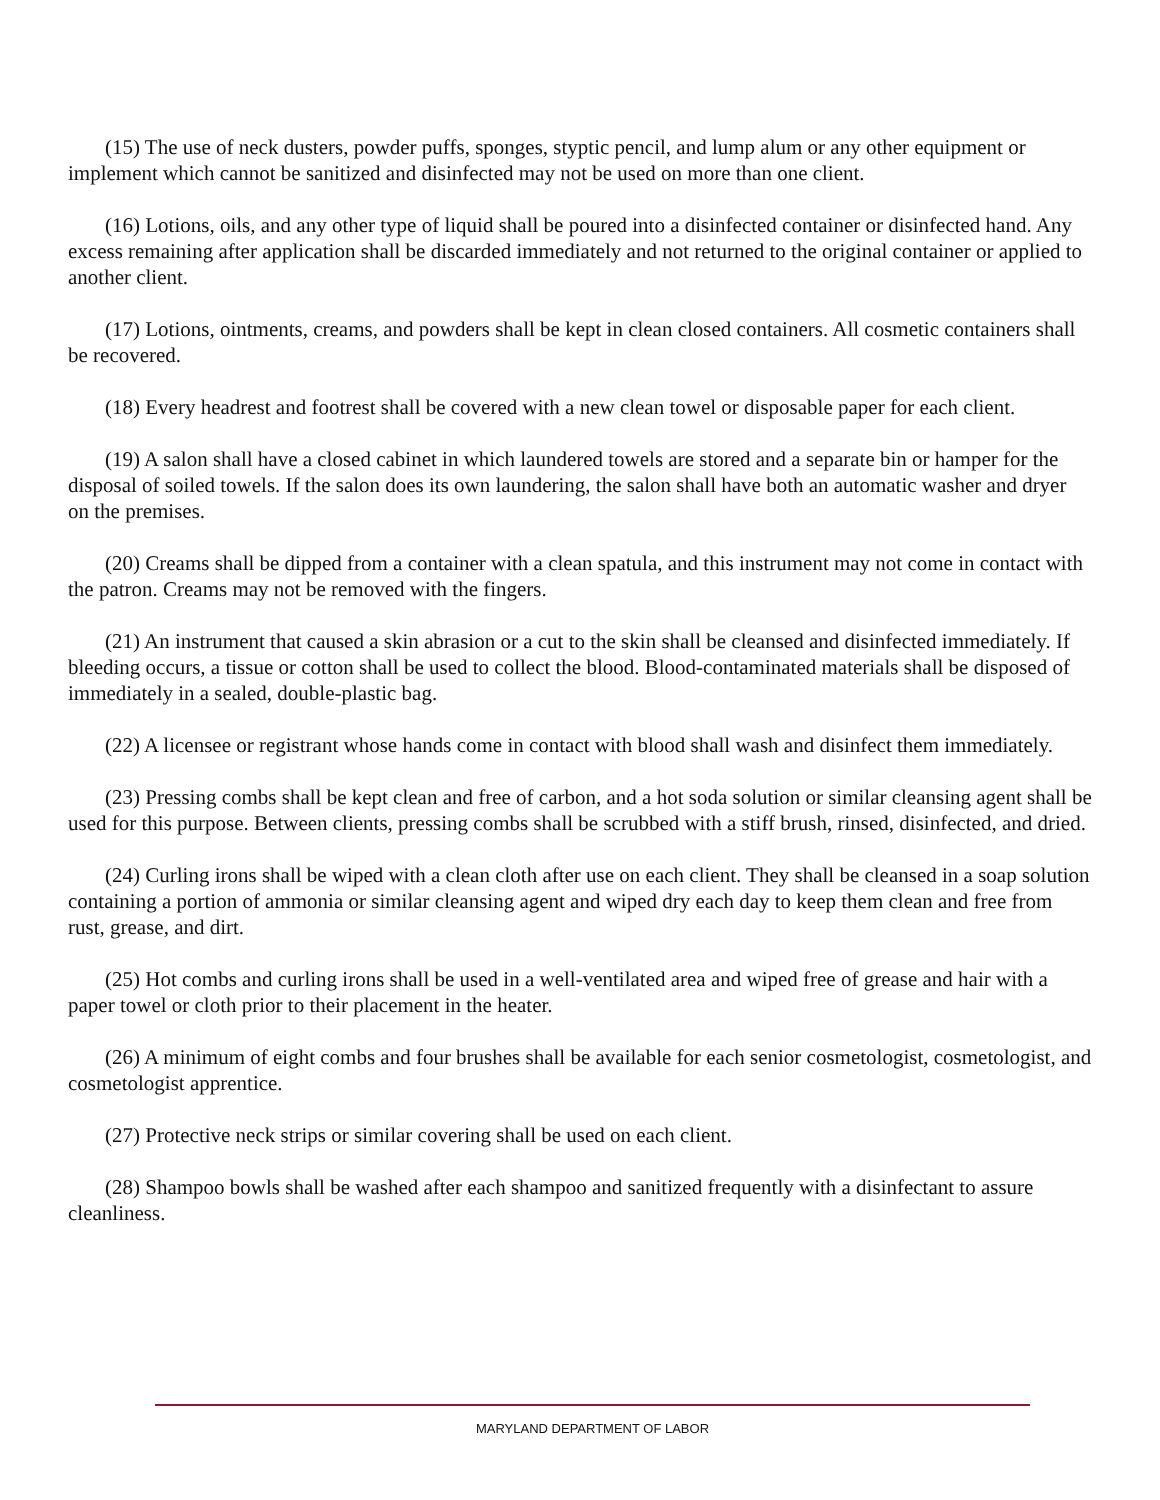(15) The use of neck dusters, powder puffs, sponges, styptic pencil, and lump alum or any other equipment or implement which cannot be sanitized and disinfected may not be used on more than one client.
(16) Lotions, oils, and any other type of liquid shall be poured into a disinfected container or disinfected hand. Any excess remaining after application shall be discarded immediately and not returned to the original container or applied to another client.
(17) Lotions, ointments, creams, and powders shall be kept in clean closed containers. All cosmetic containers shall be recovered.
(18) Every headrest and footrest shall be covered with a new clean towel or disposable paper for each client.
(19) A salon shall have a closed cabinet in which laundered towels are stored and a separate bin or hamper for the disposal of soiled towels. If the salon does its own laundering, the salon shall have both an automatic washer and dryer on the premises.
(20) Creams shall be dipped from a container with a clean spatula, and this instrument may not come in contact with the patron. Creams may not be removed with the fingers.
(21) An instrument that caused a skin abrasion or a cut to the skin shall be cleansed and disinfected immediately. If bleeding occurs, a tissue or cotton shall be used to collect the blood. Blood-contaminated materials shall be disposed of immediately in a sealed, double-plastic bag.
(22) A licensee or registrant whose hands come in contact with blood shall wash and disinfect them immediately.
(23) Pressing combs shall be kept clean and free of carbon, and a hot soda solution or similar cleansing agent shall be used for this purpose. Between clients, pressing combs shall be scrubbed with a stiff brush, rinsed, disinfected, and dried.
(24) Curling irons shall be wiped with a clean cloth after use on each client. They shall be cleansed in a soap solution containing a portion of ammonia or similar cleansing agent and wiped dry each day to keep them clean and free from rust, grease, and dirt.
(25) Hot combs and curling irons shall be used in a well-ventilated area and wiped free of grease and hair with a paper towel or cloth prior to their placement in the heater.
(26) A minimum of eight combs and four brushes shall be available for each senior cosmetologist, cosmetologist, and cosmetologist apprentice.
(27) Protective neck strips or similar covering shall be used on each client.
(28) Shampoo bowls shall be washed after each shampoo and sanitized frequently with a disinfectant to assure cleanliness.
MARYLAND DEPARTMENT OF LABOR